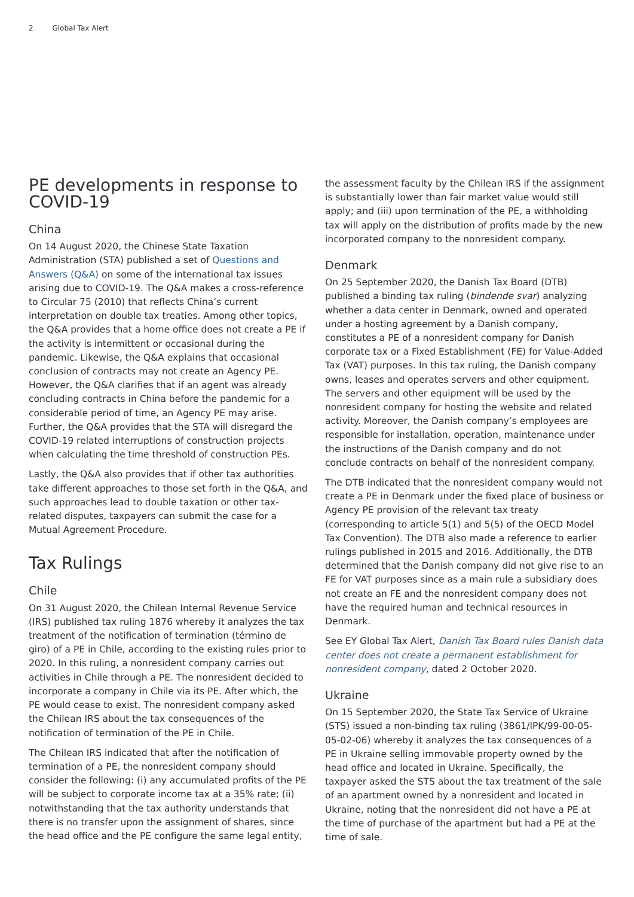2 Global Tax Alert
PE developments in response to COVID-19
China
On 14 August 2020, the Chinese State Taxation Administration (STA) published a set of Questions and Answers (Q&A) on some of the international tax issues arising due to COVID-19. The Q&A makes a cross-reference to Circular 75 (2010) that reflects China’s current interpretation on double tax treaties. Among other topics, the Q&A provides that a home office does not create a PE if the activity is intermittent or occasional during the pandemic. Likewise, the Q&A explains that occasional conclusion of contracts may not create an Agency PE. However, the Q&A clarifies that if an agent was already concluding contracts in China before the pandemic for a considerable period of time, an Agency PE may arise. Further, the Q&A provides that the STA will disregard the COVID-19 related interruptions of construction projects when calculating the time threshold of construction PEs.
Lastly, the Q&A also provides that if other tax authorities take different approaches to those set forth in the Q&A, and such approaches lead to double taxation or other tax-related disputes, taxpayers can submit the case for a Mutual Agreement Procedure.
Tax Rulings
Chile
On 31 August 2020, the Chilean Internal Revenue Service (IRS) published tax ruling 1876 whereby it analyzes the tax treatment of the notification of termination (término de giro) of a PE in Chile, according to the existing rules prior to 2020. In this ruling, a nonresident company carries out activities in Chile through a PE. The nonresident decided to incorporate a company in Chile via its PE. After which, the PE would cease to exist. The nonresident company asked the Chilean IRS about the tax consequences of the notification of termination of the PE in Chile.
The Chilean IRS indicated that after the notification of termination of a PE, the nonresident company should consider the following: (i) any accumulated profits of the PE will be subject to corporate income tax at a 35% rate; (ii) notwithstanding that the tax authority understands that there is no transfer upon the assignment of shares, since the head office and the PE configure the same legal entity,
the assessment faculty by the Chilean IRS if the assignment is substantially lower than fair market value would still apply; and (iii) upon termination of the PE, a withholding tax will apply on the distribution of profits made by the new incorporated company to the nonresident company.
Denmark
On 25 September 2020, the Danish Tax Board (DTB) published a binding tax ruling (bindende svar) analyzing whether a data center in Denmark, owned and operated under a hosting agreement by a Danish company, constitutes a PE of a nonresident company for Danish corporate tax or a Fixed Establishment (FE) for Value-Added Tax (VAT) purposes. In this tax ruling, the Danish company owns, leases and operates servers and other equipment. The servers and other equipment will be used by the nonresident company for hosting the website and related activity. Moreover, the Danish company’s employees are responsible for installation, operation, maintenance under the instructions of the Danish company and do not conclude contracts on behalf of the nonresident company.
The DTB indicated that the nonresident company would not create a PE in Denmark under the fixed place of business or Agency PE provision of the relevant tax treaty (corresponding to article 5(1) and 5(5) of the OECD Model Tax Convention). The DTB also made a reference to earlier rulings published in 2015 and 2016. Additionally, the DTB determined that the Danish company did not give rise to an FE for VAT purposes since as a main rule a subsidiary does not create an FE and the nonresident company does not have the required human and technical resources in Denmark.
See EY Global Tax Alert, Danish Tax Board rules Danish data center does not create a permanent establishment for nonresident company, dated 2 October 2020.
Ukraine
On 15 September 2020, the State Tax Service of Ukraine (STS) issued a non-binding tax ruling (3861/IPK/99-00-05-05-02-06) whereby it analyzes the tax consequences of a PE in Ukraine selling immovable property owned by the head office and located in Ukraine. Specifically, the taxpayer asked the STS about the tax treatment of the sale of an apartment owned by a nonresident and located in Ukraine, noting that the nonresident did not have a PE at the time of purchase of the apartment but had a PE at the time of sale.